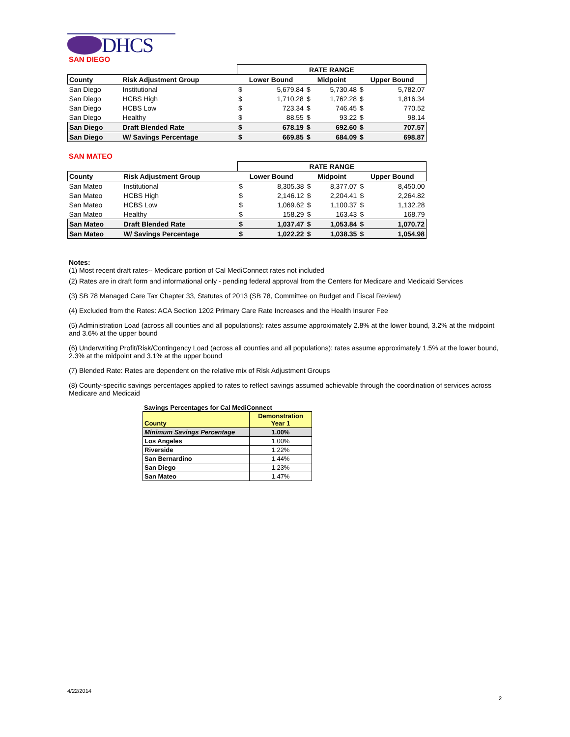DHCS
SAN DIEGO
| | | RATE RANGE | | | | | |
| County | Risk Adjustment Group | Lower Bound | | Midpoint | | Upper Bound | |
| San Diego | Institutional | $ | 5,679.84 | $ | 5,730.48 | $ | 5,782.07 |
| San Diego | HCBS High | $ | 1,710.28 | $ | 1,762.28 | $ | 1,816.34 |
| San Diego | HCBS Low | $ | 723.34 | $ | 746.45 | $ | 770.52 |
| San Diego | Healthy | $ | 88.55 | $ | 93.22 | $ | 98.14 |
| San Diego | Draft Blended Rate | $ | 678.19 | $ | 692.60 | $ | 707.57 |
| San Diego | W/ Savings Percentage | $ | 669.85 | $ | 684.09 | $ | 698.87 |
SAN MATEO
| | | RATE RANGE | | | | | |
| County | Risk Adjustment Group | Lower Bound | | Midpoint | | Upper Bound | |
| San Mateo | Institutional | $ | 8,305.38 | $ | 8,377.07 | $ | 8,450.00 |
| San Mateo | HCBS High | $ | 2,146.12 | $ | 2,204.41 | $ | 2,264.82 |
| San Mateo | HCBS Low | $ | 1,069.62 | $ | 1,100.37 | $ | 1,132.28 |
| San Mateo | Healthy | $ | 158.29 | $ | 163.43 | $ | 168.79 |
| San Mateo | Draft Blended Rate | $ | 1,037.47 | $ | 1,053.84 | $ | 1,070.72 |
| San Mateo | W/ Savings Percentage | $ | 1,022.22 | $ | 1,038.35 | $ | 1,054.98 |
Notes:
(1) Most recent draft rates-- Medicare portion of Cal MediConnect rates not included
(2) Rates are in draft form and informational only - pending federal approval from the Centers for Medicare and Medicaid Services
(3) SB 78 Managed Care Tax Chapter 33, Statutes of 2013 (SB 78, Committee on Budget and Fiscal Review)
(4) Excluded from the Rates: ACA Section 1202 Primary Care Rate Increases and the Health Insurer Fee
(5) Administration Load (across all counties and all populations): rates assume approximately 2.8% at the lower bound, 3.2% at the midpoint and 3.6% at the upper bound
(6) Underwriting Profit/Risk/Contingency Load (across all counties and all populations): rates assume approximately 1.5% at the lower bound, 2.3% at the midpoint and 3.1% at the upper bound
(7) Blended Rate: Rates are dependent on the relative mix of Risk Adjustment Groups
(8) County-specific savings percentages applied to rates to reflect savings assumed achievable through the coordination of services across Medicare and Medicaid
Savings Percentages for Cal MediConnect
| County | Demonstration Year 1 |
| --- | --- |
| Minimum Savings Percentage | 1.00% |
| Los Angeles | 1.00% |
| Riverside | 1.22% |
| San Bernardino | 1.44% |
| San Diego | 1.23% |
| San Mateo | 1.47% |
4/22/2014
2